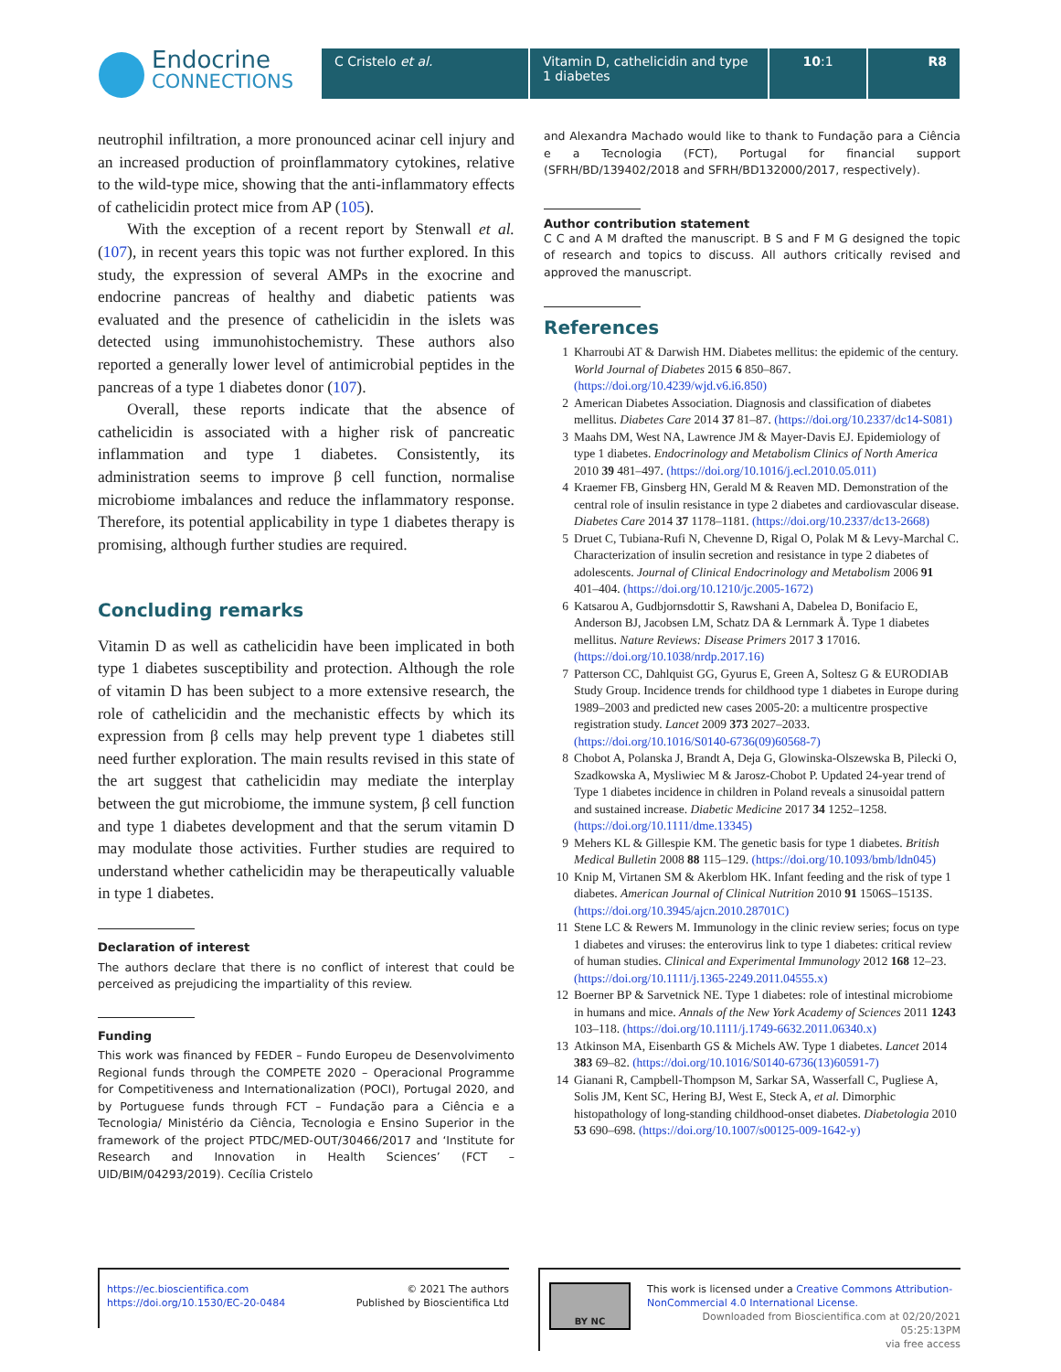Endocrine
CONNECTIONS
C Cristelo et al. Vitamin D, cathelicidin and type 1 diabetes
10:1 R8
neutrophil infiltration, a more pronounced acinar cell injury and an increased production of proinflammatory cytokines, relative to the wild-type mice, showing that the anti-inflammatory effects of cathelicidin protect mice from AP (105).
With the exception of a recent report by Stenwall et al. (107), in recent years this topic was not further explored. In this study, the expression of several AMPs in the exocrine and endocrine pancreas of healthy and diabetic patients was evaluated and the presence of cathelicidin in the islets was detected using immunohistochemistry. These authors also reported a generally lower level of antimicrobial peptides in the pancreas of a type 1 diabetes donor (107).
Overall, these reports indicate that the absence of cathelicidin is associated with a higher risk of pancreatic inflammation and type 1 diabetes. Consistently, its administration seems to improve β cell function, normalise microbiome imbalances and reduce the inflammatory response. Therefore, its potential applicability in type 1 diabetes therapy is promising, although further studies are required.
Concluding remarks
Vitamin D as well as cathelicidin have been implicated in both type 1 diabetes susceptibility and protection. Although the role of vitamin D has been subject to a more extensive research, the role of cathelicidin and the mechanistic effects by which its expression from β cells may help prevent type 1 diabetes still need further exploration. The main results revised in this state of the art suggest that cathelicidin may mediate the interplay between the gut microbiome, the immune system, β cell function and type 1 diabetes development and that the serum vitamin D may modulate those activities. Further studies are required to understand whether cathelicidin may be therapeutically valuable in type 1 diabetes.
Declaration of interest
The authors declare that there is no conflict of interest that could be perceived as prejudicing the impartiality of this review.
Funding
This work was financed by FEDER – Fundo Europeu de Desenvolvimento Regional funds through the COMPETE 2020 – Operacional Programme for Competitiveness and Internationalization (POCI), Portugal 2020, and by Portuguese funds through FCT – Fundação para a Ciência e a Tecnologia/ Ministério da Ciência, Tecnologia e Ensino Superior in the framework of the project PTDC/MED-OUT/30466/2017 and ‘Institute for Research and Innovation in Health Sciences’ (FCT – UID/BIM/04293/2019). Cecília Cristelo
and Alexandra Machado would like to thank to Fundação para a Ciência e a Tecnologia (FCT), Portugal for financial support (SFRH/BD/139402/2018 and SFRH/BD132000/2017, respectively).
Author contribution statement
C C and A M drafted the manuscript. B S and F M G designed the topic of research and topics to discuss. All authors critically revised and approved the manuscript.
References
1 Kharroubi AT & Darwish HM. Diabetes mellitus: the epidemic of the century. World Journal of Diabetes 2015 6 850–867. (https://doi.org/10.4239/wjd.v6.i6.850)
2 American Diabetes Association. Diagnosis and classification of diabetes mellitus. Diabetes Care 2014 37 81–87. (https://doi.org/10.2337/dc14-S081)
3 Maahs DM, West NA, Lawrence JM & Mayer-Davis EJ. Epidemiology of type 1 diabetes. Endocrinology and Metabolism Clinics of North America 2010 39 481–497. (https://doi.org/10.1016/j.ecl.2010.05.011)
4 Kraemer FB, Ginsberg HN, Gerald M & Reaven MD. Demonstration of the central role of insulin resistance in type 2 diabetes and cardiovascular disease. Diabetes Care 2014 37 1178–1181. (https://doi.org/10.2337/dc13-2668)
5 Druet C, Tubiana-Rufi N, Chevenne D, Rigal O, Polak M & Levy-Marchal C. Characterization of insulin secretion and resistance in type 2 diabetes of adolescents. Journal of Clinical Endocrinology and Metabolism 2006 91 401–404. (https://doi.org/10.1210/jc.2005-1672)
6 Katsarou A, Gudbjornsdottir S, Rawshani A, Dabelea D, Bonifacio E, Anderson BJ, Jacobsen LM, Schatz DA & Lernmark Å. Type 1 diabetes mellitus. Nature Reviews: Disease Primers 2017 3 17016. (https://doi.org/10.1038/nrdp.2017.16)
7 Patterson CC, Dahlquist GG, Gyurus E, Green A, Soltesz G & EURODIAB Study Group. Incidence trends for childhood type 1 diabetes in Europe during 1989–2003 and predicted new cases 2005-20: a multicentre prospective registration study. Lancet 2009 373 2027–2033. (https://doi.org/10.1016/S0140-6736(09)60568-7)
8 Chobot A, Polanska J, Brandt A, Deja G, Glowinska-Olszewska B, Pilecki O, Szadkowska A, Mysliwiec M & Jarosz-Chobot P. Updated 24-year trend of Type 1 diabetes incidence in children in Poland reveals a sinusoidal pattern and sustained increase. Diabetic Medicine 2017 34 1252–1258. (https://doi.org/10.1111/dme.13345)
9 Mehers KL & Gillespie KM. The genetic basis for type 1 diabetes. British Medical Bulletin 2008 88 115–129. (https://doi.org/10.1093/bmb/ldn045)
10 Knip M, Virtanen SM & Akerblom HK. Infant feeding and the risk of type 1 diabetes. American Journal of Clinical Nutrition 2010 91 1506S–1513S. (https://doi.org/10.3945/ajcn.2010.28701C)
11 Stene LC & Rewers M. Immunology in the clinic review series; focus on type 1 diabetes and viruses: the enterovirus link to type 1 diabetes: critical review of human studies. Clinical and Experimental Immunology 2012 168 12–23. (https://doi.org/10.1111/j.1365-2249.2011.04555.x)
12 Boerner BP & Sarvetnick NE. Type 1 diabetes: role of intestinal microbiome in humans and mice. Annals of the New York Academy of Sciences 2011 1243 103–118. (https://doi.org/10.1111/j.1749-6632.2011.06340.x)
13 Atkinson MA, Eisenbarth GS & Michels AW. Type 1 diabetes. Lancet 2014 383 69–82. (https://doi.org/10.1016/S0140-6736(13)60591-7)
14 Gianani R, Campbell-Thompson M, Sarkar SA, Wasserfall C, Pugliese A, Solis JM, Kent SC, Hering BJ, West E, Steck A, et al. Dimorphic histopathology of long-standing childhood-onset diabetes. Diabetologia 2010 53 690–698. (https://doi.org/10.1007/s00125-009-1642-y)
https://ec.bioscientifica.com
https://doi.org/10.1530/EC-20-0484
© 2021 The authors
Published by Bioscientifica Ltd
BY NC
This work is licensed under a Creative Commons Attribution-NonCommercial 4.0 International License.
Downloaded from Bioscientifica.com at 02/20/2021 05:25:13PM
via free access